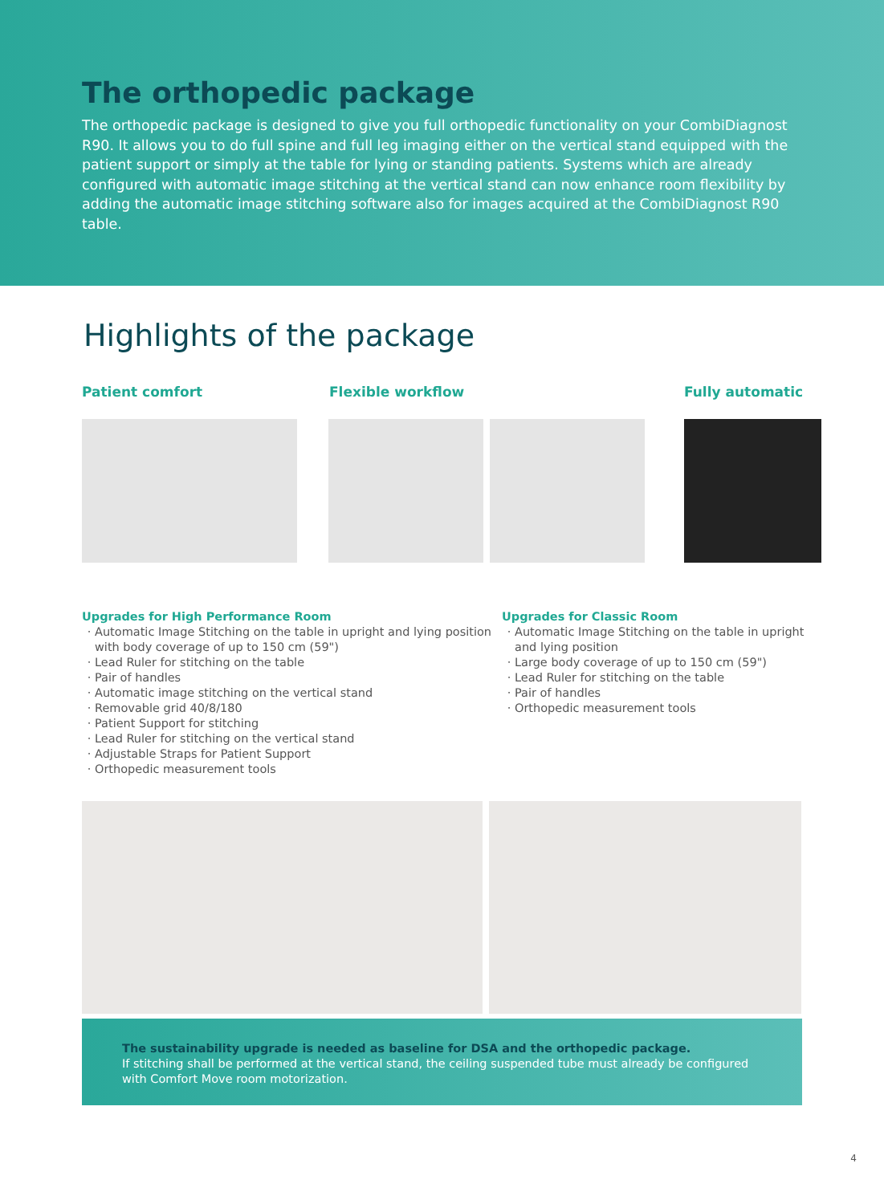The orthopedic package
The orthopedic package is designed to give you full orthopedic functionality on your CombiDiagnost R90. It allows you to do full spine and full leg imaging either on the vertical stand equipped with the patient support or simply at the table for lying or standing patients. Systems which are already configured with automatic image stitching at the vertical stand can now enhance room flexibility by adding the automatic image stitching software also for images acquired at the CombiDiagnost R90 table.
Highlights of the package
Patient comfort Flexible workflow Fully automatic
Upgrades for High Performance Room
Automatic Image Stitching on the table in upright and lying position with body coverage of up to 150 cm (59")
Lead Ruler for stitching on the table
Pair of handles
Automatic image stitching on the vertical stand
Removable grid 40/8/180
Patient Support for stitching
Lead Ruler for stitching on the vertical stand
Adjustable Straps for Patient Support
Orthopedic measurement tools
Upgrades for Classic Room
Automatic Image Stitching on the table in upright and lying position
Large body coverage of up to 150 cm (59")
Lead Ruler for stitching on the table
Pair of handles
Orthopedic measurement tools
The sustainability upgrade is needed as baseline for DSA and the orthopedic package.
If stitching shall be performed at the vertical stand, the ceiling suspended tube must already be configured with Comfort Move room motorization.
4